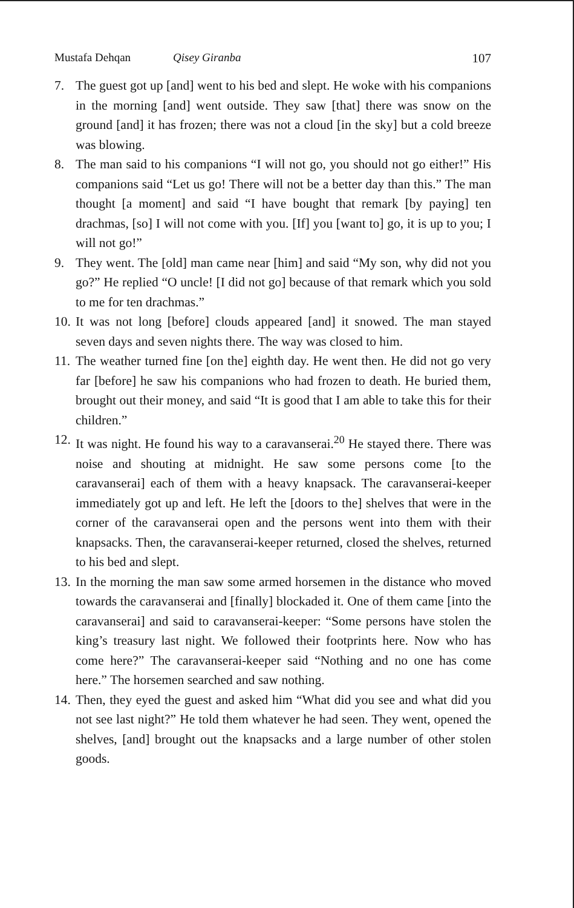Mustafa Dehqan Qisey Giranba 107
7. The guest got up [and] went to his bed and slept. He woke with his companions in the morning [and] went outside. They saw [that] there was snow on the ground [and] it has frozen; there was not a cloud [in the sky] but a cold breeze was blowing.
8. The man said to his companions “I will not go, you should not go either!” His companions said “Let us go! There will not be a better day than this.” The man thought [a moment] and said “I have bought that remark [by paying] ten drachmas, [so] I will not come with you. [If] you [want to] go, it is up to you; I will not go!”
9. They went. The [old] man came near [him] and said “My son, why did not you go?” He replied “O uncle! [I did not go] because of that remark which you sold to me for ten drachmas.”
10. It was not long [before] clouds appeared [and] it snowed. The man stayed seven days and seven nights there. The way was closed to him.
11. The weather turned fine [on the] eighth day. He went then. He did not go very far [before] he saw his companions who had frozen to death. He buried them, brought out their money, and said “It is good that I am able to take this for their children.”
12. It was night. He found his way to a caravanserai.<sup>20</sup> He stayed there. There was noise and shouting at midnight. He saw some persons come [to the caravanserai] each of them with a heavy knapsack. The caravanserai-keeper immediately got up and left. He left the [doors to the] shelves that were in the corner of the caravanserai open and the persons went into them with their knapsacks. Then, the caravanserai-keeper returned, closed the shelves, returned to his bed and slept.
13. In the morning the man saw some armed horsemen in the distance who moved towards the caravanserai and [finally] blockaded it. One of them came [into the caravanserai] and said to caravanserai-keeper: “Some persons have stolen the king’s treasury last night. We followed their footprints here. Now who has come here?” The caravanserai-keeper said “Nothing and no one has come here.” The horsemen searched and saw nothing.
14. Then, they eyed the guest and asked him “What did you see and what did you not see last night?” He told them whatever he had seen. They went, opened the shelves, [and] brought out the knapsacks and a large number of other stolen goods.